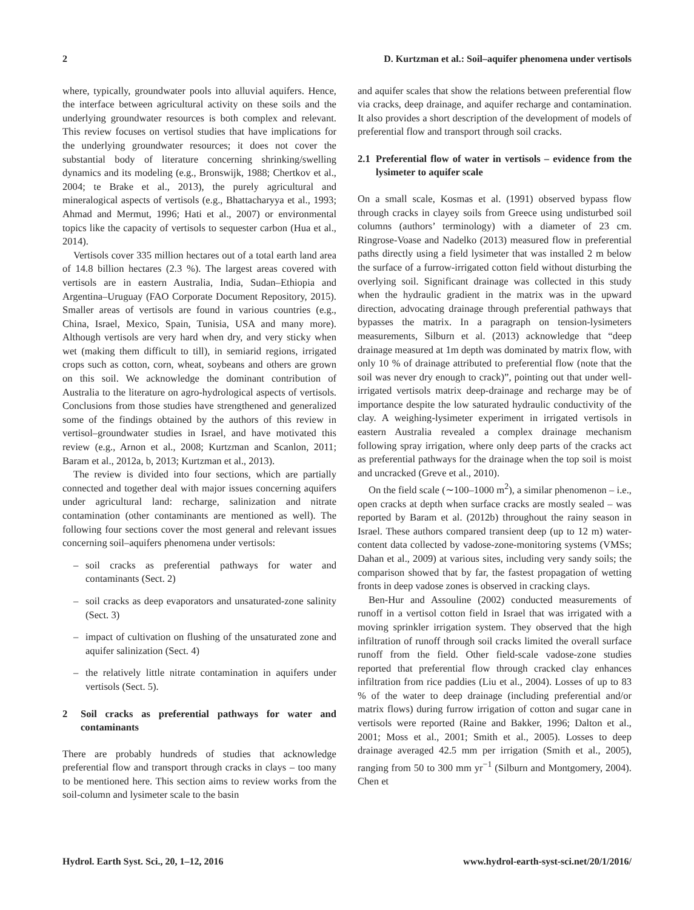2 D. Kurtzman et al.: Soil–aquifer phenomena under vertisols
where, typically, groundwater pools into alluvial aquifers. Hence, the interface between agricultural activity on these soils and the underlying groundwater resources is both complex and relevant. This review focuses on vertisol studies that have implications for the underlying groundwater resources; it does not cover the substantial body of literature concerning shrinking/swelling dynamics and its modeling (e.g., Bronswijk, 1988; Chertkov et al., 2004; te Brake et al., 2013), the purely agricultural and mineralogical aspects of vertisols (e.g., Bhattacharyya et al., 1993; Ahmad and Mermut, 1996; Hati et al., 2007) or environmental topics like the capacity of vertisols to sequester carbon (Hua et al., 2014).
Vertisols cover 335 million hectares out of a total earth land area of 14.8 billion hectares (2.3 %). The largest areas covered with vertisols are in eastern Australia, India, Sudan–Ethiopia and Argentina–Uruguay (FAO Corporate Document Repository, 2015). Smaller areas of vertisols are found in various countries (e.g., China, Israel, Mexico, Spain, Tunisia, USA and many more). Although vertisols are very hard when dry, and very sticky when wet (making them difficult to till), in semiarid regions, irrigated crops such as cotton, corn, wheat, soybeans and others are grown on this soil. We acknowledge the dominant contribution of Australia to the literature on agro-hydrological aspects of vertisols. Conclusions from those studies have strengthened and generalized some of the findings obtained by the authors of this review in vertisol–groundwater studies in Israel, and have motivated this review (e.g., Arnon et al., 2008; Kurtzman and Scanlon, 2011; Baram et al., 2012a, b, 2013; Kurtzman et al., 2013).
The review is divided into four sections, which are partially connected and together deal with major issues concerning aquifers under agricultural land: recharge, salinization and nitrate contamination (other contaminants are mentioned as well). The following four sections cover the most general and relevant issues concerning soil–aquifers phenomena under vertisols:
– soil cracks as preferential pathways for water and contaminants (Sect. 2)
– soil cracks as deep evaporators and unsaturated-zone salinity (Sect. 3)
– impact of cultivation on flushing of the unsaturated zone and aquifer salinization (Sect. 4)
– the relatively little nitrate contamination in aquifers under vertisols (Sect. 5).
2 Soil cracks as preferential pathways for water and contaminants
There are probably hundreds of studies that acknowledge preferential flow and transport through cracks in clays – too many to be mentioned here. This section aims to review works from the soil-column and lysimeter scale to the basin
and aquifer scales that show the relations between preferential flow via cracks, deep drainage, and aquifer recharge and contamination. It also provides a short description of the development of models of preferential flow and transport through soil cracks.
2.1 Preferential flow of water in vertisols – evidence from the lysimeter to aquifer scale
On a small scale, Kosmas et al. (1991) observed bypass flow through cracks in clayey soils from Greece using undisturbed soil columns (authors’ terminology) with a diameter of 23 cm. Ringrose-Voase and Nadelko (2013) measured flow in preferential paths directly using a field lysimeter that was installed 2 m below the surface of a furrow-irrigated cotton field without disturbing the overlying soil. Significant drainage was collected in this study when the hydraulic gradient in the matrix was in the upward direction, advocating drainage through preferential pathways that bypasses the matrix. In a paragraph on tension-lysimeters measurements, Silburn et al. (2013) acknowledge that “deep drainage measured at 1m depth was dominated by matrix flow, with only 10 % of drainage attributed to preferential flow (note that the soil was never dry enough to crack)”, pointing out that under well-irrigated vertisols matrix deep-drainage and recharge may be of importance despite the low saturated hydraulic conductivity of the clay. A weighing-lysimeter experiment in irrigated vertisols in eastern Australia revealed a complex drainage mechanism following spray irrigation, where only deep parts of the cracks act as preferential pathways for the drainage when the top soil is moist and uncracked (Greve et al., 2010).
On the field scale (∼100–1000 m<sup>2</sup>), a similar phenomenon – i.e., open cracks at depth when surface cracks are mostly sealed – was reported by Baram et al. (2012b) throughout the rainy season in Israel. These authors compared transient deep (up to 12 m) water-content data collected by vadose-zone-monitoring systems (VMSs; Dahan et al., 2009) at various sites, including very sandy soils; the comparison showed that by far, the fastest propagation of wetting fronts in deep vadose zones is observed in cracking clays.
Ben-Hur and Assouline (2002) conducted measurements of runoff in a vertisol cotton field in Israel that was irrigated with a moving sprinkler irrigation system. They observed that the high infiltration of runoff through soil cracks limited the overall surface runoff from the field. Other field-scale vadose-zone studies reported that preferential flow through cracked clay enhances infiltration from rice paddies (Liu et al., 2004). Losses of up to 83 % of the water to deep drainage (including preferential and/or matrix flows) during furrow irrigation of cotton and sugar cane in vertisols were reported (Raine and Bakker, 1996; Dalton et al., 2001; Moss et al., 2001; Smith et al., 2005). Losses to deep drainage averaged 42.5 mm per irrigation (Smith et al., 2005), ranging from 50 to 300 mm yr<sup>−1</sup> (Silburn and Montgomery, 2004). Chen et
Hydrol. Earth Syst. Sci., 20, 1–12, 2016 www.hydrol-earth-syst-sci.net/20/1/2016/